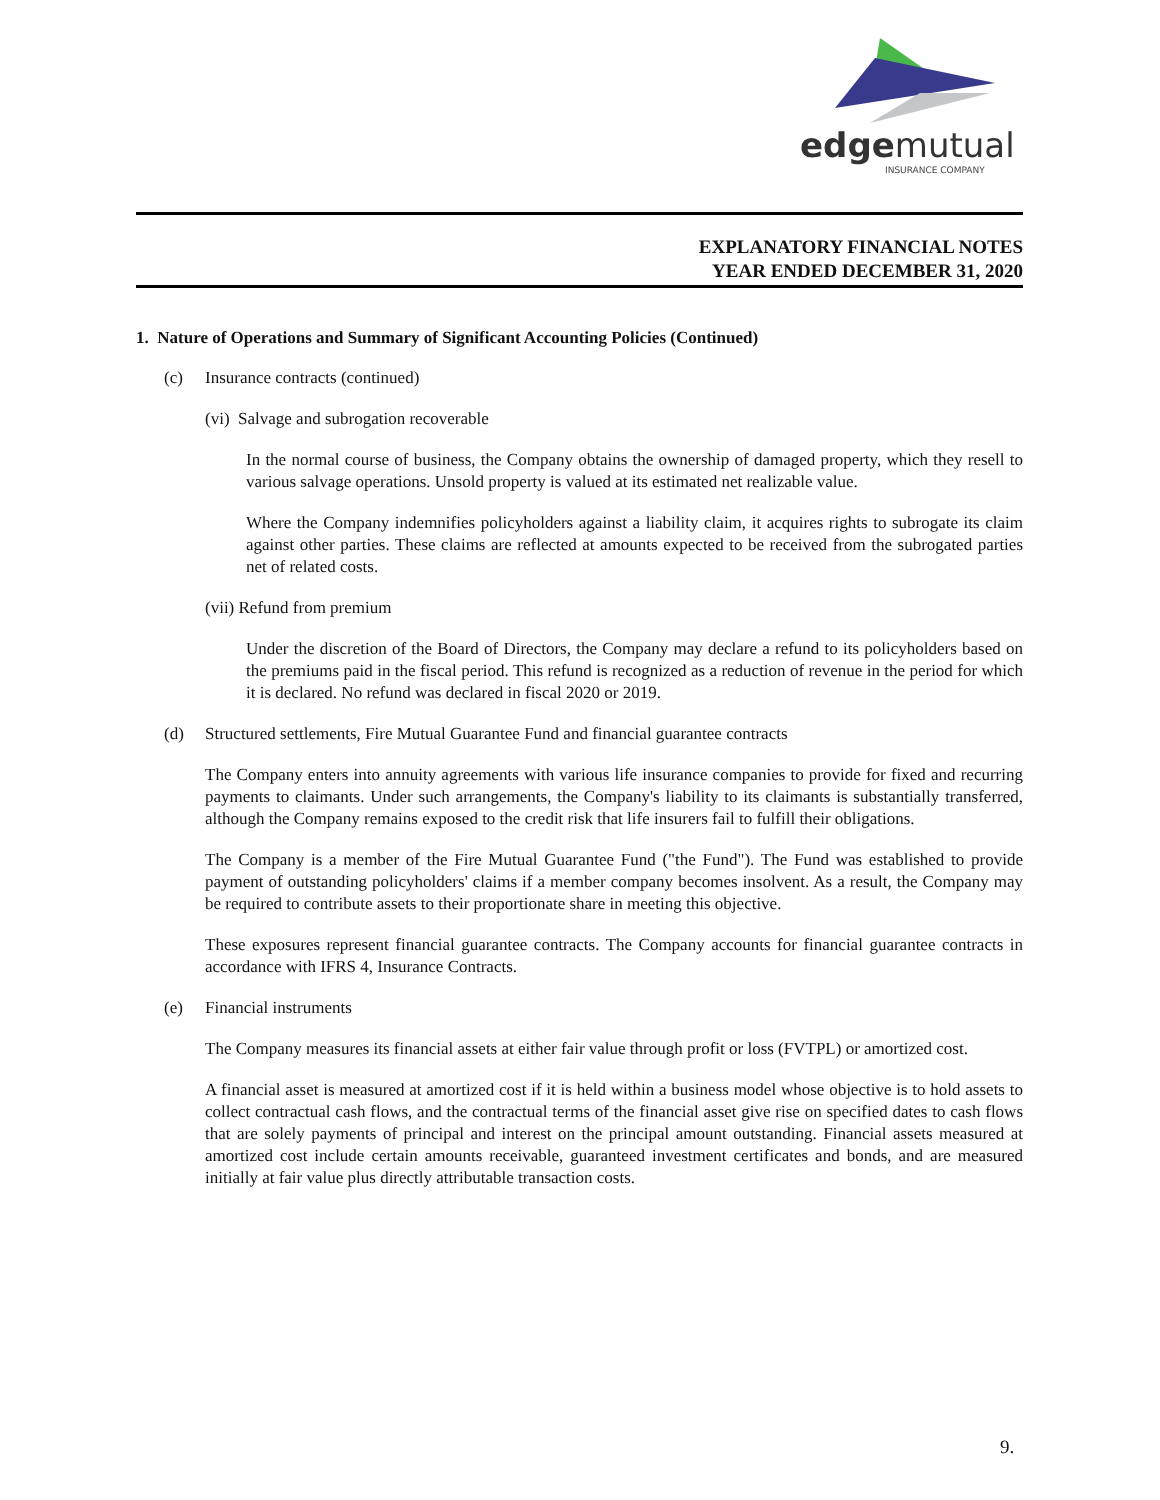edgemutual
INSURANCE COMPANY
EXPLANATORY FINANCIAL NOTES
YEAR ENDED DECEMBER 31, 2020
1. Nature of Operations and Summary of Significant Accounting Policies (Continued)
(c) Insurance contracts (continued)
(vi) Salvage and subrogation recoverable
In the normal course of business, the Company obtains the ownership of damaged property, which they resell to various salvage operations. Unsold property is valued at its estimated net realizable value.
Where the Company indemnifies policyholders against a liability claim, it acquires rights to subrogate its claim against other parties. These claims are reflected at amounts expected to be received from the subrogated parties net of related costs.
(vii) Refund from premium
Under the discretion of the Board of Directors, the Company may declare a refund to its policyholders based on the premiums paid in the fiscal period. This refund is recognized as a reduction of revenue in the period for which it is declared. No refund was declared in fiscal 2020 or 2019.
(d) Structured settlements, Fire Mutual Guarantee Fund and financial guarantee contracts
The Company enters into annuity agreements with various life insurance companies to provide for fixed and recurring payments to claimants. Under such arrangements, the Company's liability to its claimants is substantially transferred, although the Company remains exposed to the credit risk that life insurers fail to fulfill their obligations.
The Company is a member of the Fire Mutual Guarantee Fund ("the Fund"). The Fund was established to provide payment of outstanding policyholders' claims if a member company becomes insolvent. As a result, the Company may be required to contribute assets to their proportionate share in meeting this objective.
These exposures represent financial guarantee contracts. The Company accounts for financial guarantee contracts in accordance with IFRS 4, Insurance Contracts.
(e) Financial instruments
The Company measures its financial assets at either fair value through profit or loss (FVTPL) or amortized cost.
A financial asset is measured at amortized cost if it is held within a business model whose objective is to hold assets to collect contractual cash flows, and the contractual terms of the financial asset give rise on specified dates to cash flows that are solely payments of principal and interest on the principal amount outstanding. Financial assets measured at amortized cost include certain amounts receivable, guaranteed investment certificates and bonds, and are measured initially at fair value plus directly attributable transaction costs.
9.